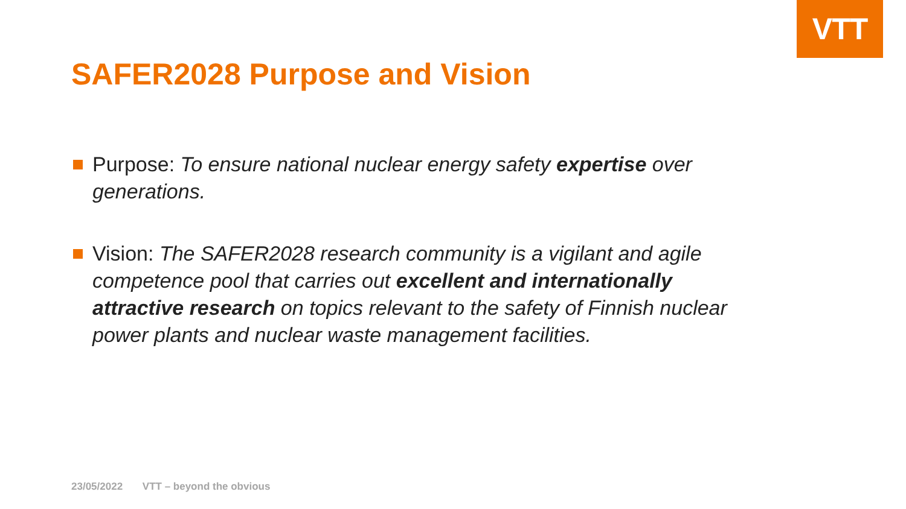VTT
SAFER2028 Purpose and Vision
Purpose: To ensure national nuclear energy safety expertise over generations.
Vision: The SAFER2028 research community is a vigilant and agile competence pool that carries out excellent and internationally attractive research on topics relevant to the safety of Finnish nuclear power plants and nuclear waste management facilities.
23/05/2022 VTT – beyond the obvious